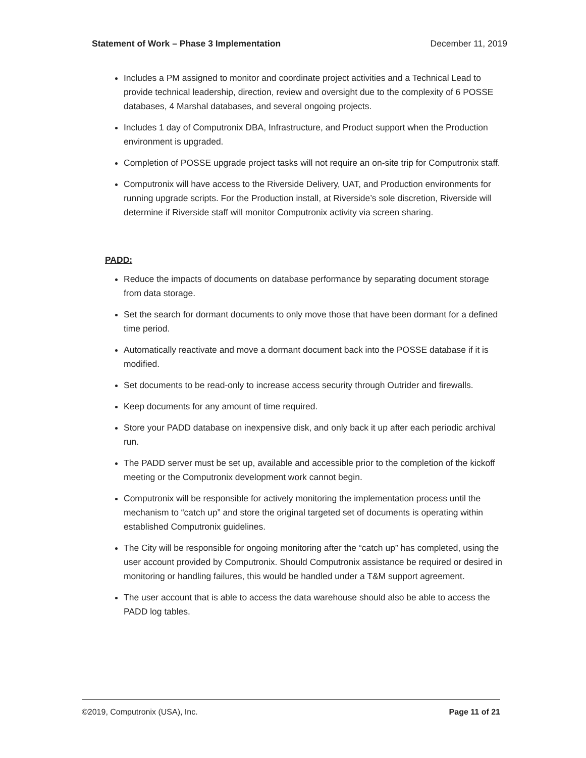Statement of Work – Phase 3 Implementation December 11, 2019
Includes a PM assigned to monitor and coordinate project activities and a Technical Lead to provide technical leadership, direction, review and oversight due to the complexity of 6 POSSE databases, 4 Marshal databases, and several ongoing projects.
Includes 1 day of Computronix DBA, Infrastructure, and Product support when the Production environment is upgraded.
Completion of POSSE upgrade project tasks will not require an on-site trip for Computronix staff.
Computronix will have access to the Riverside Delivery, UAT, and Production environments for running upgrade scripts. For the Production install, at Riverside’s sole discretion, Riverside will determine if Riverside staff will monitor Computronix activity via screen sharing.
PADD:
Reduce the impacts of documents on database performance by separating document storage from data storage.
Set the search for dormant documents to only move those that have been dormant for a defined time period.
Automatically reactivate and move a dormant document back into the POSSE database if it is modified.
Set documents to be read-only to increase access security through Outrider and firewalls.
Keep documents for any amount of time required.
Store your PADD database on inexpensive disk, and only back it up after each periodic archival run.
The PADD server must be set up, available and accessible prior to the completion of the kickoff meeting or the Computronix development work cannot begin.
Computronix will be responsible for actively monitoring the implementation process until the mechanism to “catch up” and store the original targeted set of documents is operating within established Computronix guidelines.
The City will be responsible for ongoing monitoring after the “catch up” has completed, using the user account provided by Computronix. Should Computronix assistance be required or desired in monitoring or handling failures, this would be handled under a T&M support agreement.
The user account that is able to access the data warehouse should also be able to access the PADD log tables.
©2019, Computronix (USA), Inc. Page 11 of 21